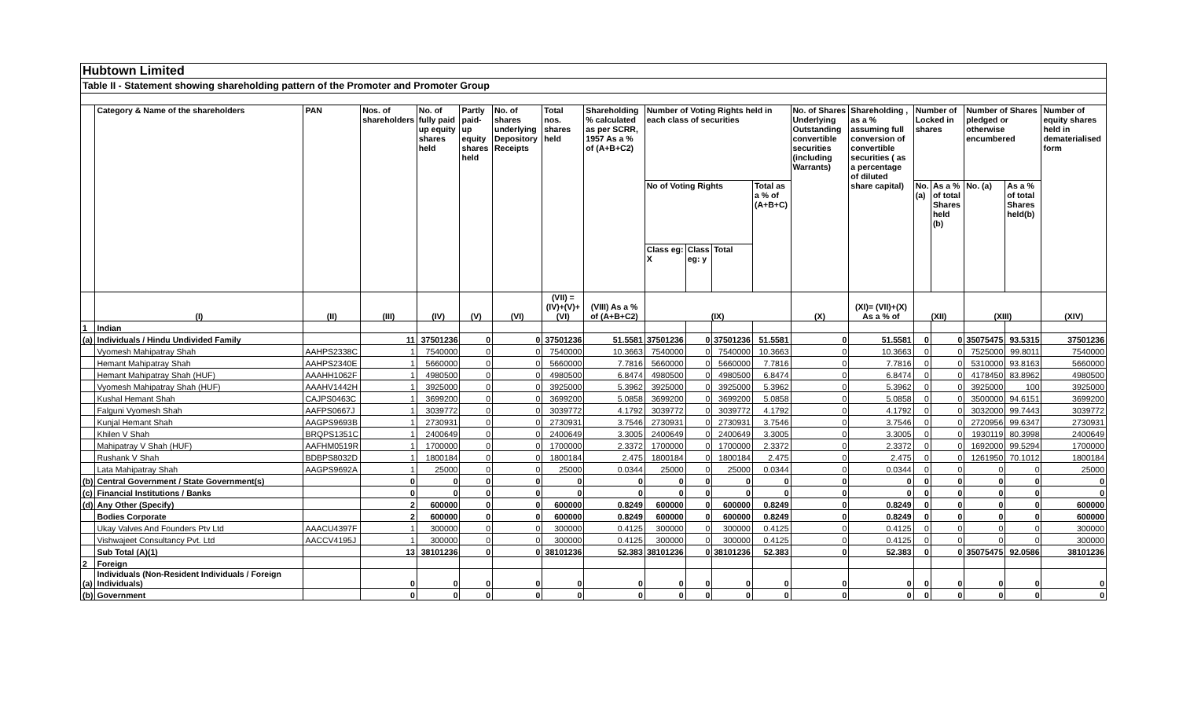Hubtown Limited
Table II - Statement showing shareholding pattern of the Promoter and Promoter Group
| | Category & Name of the shareholders | PAN | Nos. of shareholders | No. of fully paid up equity shares held | Partly paid-up equity shares held | No. of shares underlying Depository Receipts | Total nos. shares held | Shareholding % calculated as per SCRR, 1957 As a % of (A+B+C2) | Number of Voting Rights held in each class of securities | | | | No. of Shares Underlying Outstanding convertible securities (including Warrants) | Shareholding , as a % assuming full conversion of convertible securities ( as a percentage of diluted share capital) | Number of Locked in shares | | Number of Shares pledged or otherwise encumbered | | Number of equity shares held in dematerialised form |
| --- | --- | --- | --- | --- | --- | --- | --- | --- | --- | --- | --- | --- | --- | --- | --- | --- | --- | --- | --- |
| | | | | | | | | | No of Voting Rights | | | Total as a % of (A+B+C) | | | No. (a) | As a % of total Shares held (b) | No. (a) | As a % of total Shares held(b) | |
| | | | | | | | | | Class eg: X | Class eg: y | Total | | | | | | | | |
| | (I) | (II) | (III) | (IV) | (V) | (VI) | (VII) = (IV)+(V)+ (VI) | (VIII) As a % of (A+B+C2) | (IX) | | | | (X) | (XI)= (VII)+(X) As a % of | (XII) | | (XIII) | | (XIV) |
| 1 | Indian | | | | | | | | | | | | | | | | | | |
| (a) | Individuals / Hindu Undivided Family | | 11 | 37501236 | 0 | 0 | 37501236 | 51.5581 | 37501236 | 0 | 37501236 | 51.5581 | 0 | 51.5581 | 0 | 0 | 35075475 | 93.5315 | 37501236 |
| | Vyomesh Mahipatray Shah | AAHPS2338C | 1 | 7540000 | 0 | 0 | 7540000 | 10.3663 | 7540000 | 0 | 7540000 | 10.3663 | 0 | 10.3663 | 0 | 0 | 7525000 | 99.8011 | 7540000 |
| | Hemant Mahipatray Shah | AAHPS2340E | 1 | 5660000 | 0 | 0 | 5660000 | 7.7816 | 5660000 | 0 | 5660000 | 7.7816 | 0 | 7.7816 | 0 | 0 | 5310000 | 93.8163 | 5660000 |
| | Hemant Mahipatray Shah (HUF) | AAAHH1062F | 1 | 4980500 | 0 | 0 | 4980500 | 6.8474 | 4980500 | 0 | 4980500 | 6.8474 | 0 | 6.8474 | 0 | 0 | 4178450 | 83.8962 | 4980500 |
| | Vyomesh Mahipatray Shah (HUF) | AAAHV1442H | 1 | 3925000 | 0 | 0 | 3925000 | 5.3962 | 3925000 | 0 | 3925000 | 5.3962 | 0 | 5.3962 | 0 | 0 | 3925000 | 100 | 3925000 |
| | Kushal Hemant Shah | CAJPS0463C | 1 | 3699200 | 0 | 0 | 3699200 | 5.0858 | 3699200 | 0 | 3699200 | 5.0858 | 0 | 5.0858 | 0 | 0 | 3500000 | 94.6151 | 3699200 |
| | Falguni Vyomesh Shah | AAFPS0667J | 1 | 3039772 | 0 | 0 | 3039772 | 4.1792 | 3039772 | 0 | 3039772 | 4.1792 | 0 | 4.1792 | 0 | 0 | 3032000 | 99.7443 | 3039772 |
| | Kunjal Hemant Shah | AAGPS9693B | 1 | 2730931 | 0 | 0 | 2730931 | 3.7546 | 2730931 | 0 | 2730931 | 3.7546 | 0 | 3.7546 | 0 | 0 | 2720956 | 99.6347 | 2730931 |
| | Khilen V Shah | BRQPS1351C | 1 | 2400649 | 0 | 0 | 2400649 | 3.3005 | 2400649 | 0 | 2400649 | 3.3005 | 0 | 3.3005 | 0 | 0 | 1930119 | 80.3998 | 2400649 |
| | Mahipatray V Shah (HUF) | AAFHM0519R | 1 | 1700000 | 0 | 0 | 1700000 | 2.3372 | 1700000 | 0 | 1700000 | 2.3372 | 0 | 2.3372 | 0 | 0 | 1692000 | 99.5294 | 1700000 |
| | Rushank V Shah | BDBPS8032D | 1 | 1800184 | 0 | 0 | 1800184 | 2.475 | 1800184 | 0 | 1800184 | 2.475 | 0 | 2.475 | 0 | 0 | 1261950 | 70.1012 | 1800184 |
| | Lata Mahipatray Shah | AAGPS9692A | 1 | 25000 | 0 | 0 | 25000 | 0.0344 | 25000 | 0 | 25000 | 0.0344 | 0 | 0.0344 | 0 | 0 | 0 | 0 | 25000 |
| (b) | Central Government / State Government(s) | | 0 | 0 | 0 | 0 | 0 | 0 | 0 | 0 | 0 | 0 | 0 | 0 | 0 | 0 | 0 | 0 | 0 |
| (c) | Financial Institutions / Banks | | 0 | 0 | 0 | 0 | 0 | 0 | 0 | 0 | 0 | 0 | 0 | 0 | 0 | 0 | 0 | 0 | 0 |
| (d) | Any Other (Specify) | | 2 | 600000 | 0 | 0 | 600000 | 0.8249 | 600000 | 0 | 600000 | 0.8249 | 0 | 0.8249 | 0 | 0 | 0 | 0 | 600000 |
| | Bodies Corporate | | 2 | 600000 | 0 | 0 | 600000 | 0.8249 | 600000 | 0 | 600000 | 0.8249 | 0 | 0.8249 | 0 | 0 | 0 | 0 | 600000 |
| | Ukay Valves And Founders Ptv Ltd | AAACU4397F | 1 | 300000 | 0 | 0 | 300000 | 0.4125 | 300000 | 0 | 300000 | 0.4125 | 0 | 0.4125 | 0 | 0 | 0 | 0 | 300000 |
| | Vishwajeet Consultancy Pvt. Ltd | AACCV4195J | 1 | 300000 | 0 | 0 | 300000 | 0.4125 | 300000 | 0 | 300000 | 0.4125 | 0 | 0.4125 | 0 | 0 | 0 | 0 | 300000 |
| | Sub Total (A)(1) | | 13 | 38101236 | 0 | 0 | 38101236 | 52.383 | 38101236 | 0 | 38101236 | 52.383 | 0 | 52.383 | 0 | 0 | 35075475 | 92.0586 | 38101236 |
| 2 | Foreign | | | | | | | | | | | | | | | | | | |
| (a) | Individuals (Non-Resident Individuals / Foreign Individuals) | | 0 | 0 | 0 | 0 | 0 | 0 | 0 | 0 | 0 | 0 | 0 | 0 | 0 | 0 | 0 | 0 | 0 |
| (b) | Government | | 0 | 0 | 0 | 0 | 0 | 0 | 0 | 0 | 0 | 0 | 0 | 0 | 0 | 0 | 0 | 0 | 0 |